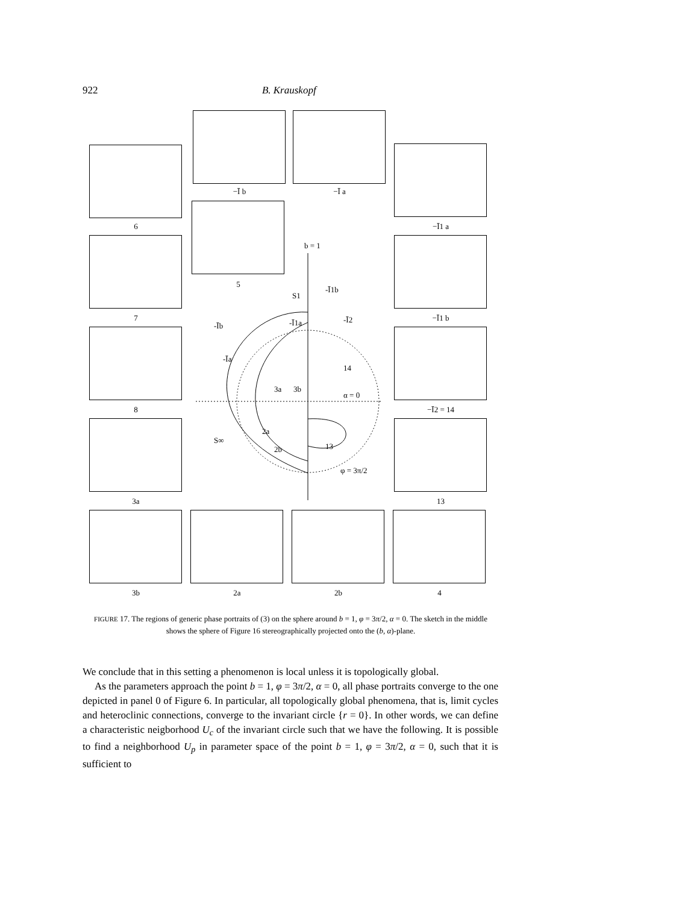922 B. Krauskopf
−Ī b −Ī a
6 −Ī1 a
5
7 −Ī1 b
8 −Ī2 = 14
3a 13
3b 2a 2b 4
b = 1
S1
-Īb
-Īa
-Ī1a
-Ī1b
-Ī2
14
α = 0
3a
3b
2a
2b
13
S∞
φ = 3π/2
FIGURE 17. The regions of generic phase portraits of (3) on the sphere around b = 1, φ = 3π/2, α = 0. The sketch in the middle shows the sphere of Figure 16 stereographically projected onto the (b, α)-plane.
We conclude that in this setting a phenomenon is local unless it is topologically global.
As the parameters approach the point b = 1, φ = 3π/2, α = 0, all phase portraits converge to the one depicted in panel 0 of Figure 6. In particular, all topologically global phenomena, that is, limit cycles and heteroclinic connections, converge to the invariant circle {r = 0}. In other words, we can define a characteristic neigborhood U<sub>c</sub> of the invariant circle such that we have the following. It is possible to find a neighborhood U<sub>p</sub> in parameter space of the point b = 1, φ = 3π/2, α = 0, such that it is sufficient to